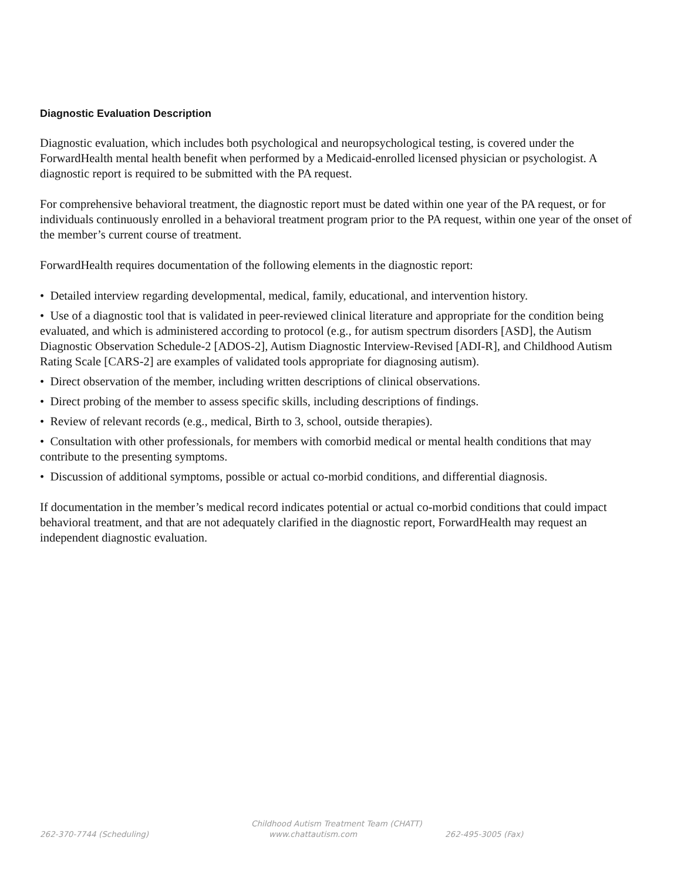Diagnostic Evaluation Description
Diagnostic evaluation, which includes both psychological and neuropsychological testing, is covered under the ForwardHealth mental health benefit when performed by a Medicaid-enrolled licensed physician or psychologist. A diagnostic report is required to be submitted with the PA request.
For comprehensive behavioral treatment, the diagnostic report must be dated within one year of the PA request, or for individuals continuously enrolled in a behavioral treatment program prior to the PA request, within one year of the onset of the member’s current course of treatment.
ForwardHealth requires documentation of the following elements in the diagnostic report:
• Detailed interview regarding developmental, medical, family, educational, and intervention history.
• Use of a diagnostic tool that is validated in peer-reviewed clinical literature and appropriate for the condition being evaluated, and which is administered according to protocol (e.g., for autism spectrum disorders [ASD], the Autism Diagnostic Observation Schedule-2 [ADOS-2], Autism Diagnostic Interview-Revised [ADI-R], and Childhood Autism Rating Scale [CARS-2] are examples of validated tools appropriate for diagnosing autism).
• Direct observation of the member, including written descriptions of clinical observations.
• Direct probing of the member to assess specific skills, including descriptions of findings.
• Review of relevant records (e.g., medical, Birth to 3, school, outside therapies).
• Consultation with other professionals, for members with comorbid medical or mental health conditions that may contribute to the presenting symptoms.
• Discussion of additional symptoms, possible or actual co-morbid conditions, and differential diagnosis.
If documentation in the member’s medical record indicates potential or actual co-morbid conditions that could impact behavioral treatment, and that are not adequately clarified in the diagnostic report, ForwardHealth may request an independent diagnostic evaluation.
Childhood Autism Treatment Team (CHATT)
262-370-7744 (Scheduling) www.chattautism.com 262-495-3005 (Fax)